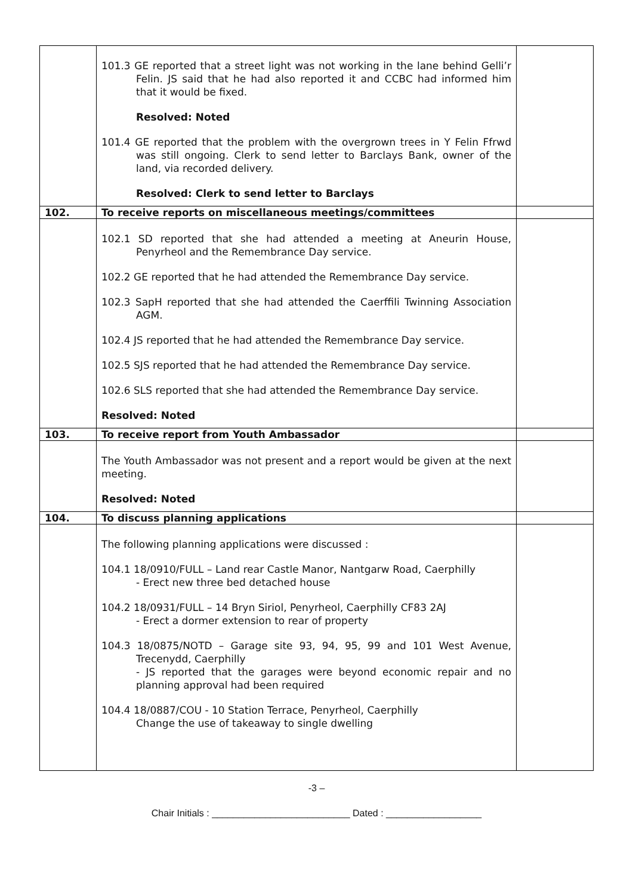| | 101.3 GE reported that a street light was not working in the lane behind Gelli’r Felin. JS said that he had also reported it and CCBC had informed him that it would be fixed. Resolved: Noted 101.4 GE reported that the problem with the overgrown trees in Y Felin Ffrwd was still ongoing. Clerk to send letter to Barclays Bank, owner of the land, via recorded delivery. Resolved: Clerk to send letter to Barclays | |
| 102. | To receive reports on miscellaneous meetings/committees | |
| | 102.1 SD reported that she had attended a meeting at Aneurin House, Penyrheol and the Remembrance Day service. 102.2 GE reported that he had attended the Remembrance Day service. 102.3 SapH reported that she had attended the Caerffili Twinning Association AGM. 102.4 JS reported that he had attended the Remembrance Day service. 102.5 SJS reported that he had attended the Remembrance Day service. 102.6 SLS reported that she had attended the Remembrance Day service. Resolved: Noted | |
| 103. | To receive report from Youth Ambassador | |
| | The Youth Ambassador was not present and a report would be given at the next meeting. Resolved: Noted | |
| 104. | To discuss planning applications | |
| | The following planning applications were discussed : 104.1 18/0910/FULL – Land rear Castle Manor, Nantgarw Road, Caerphilly - Erect new three bed detached house 104.2 18/0931/FULL – 14 Bryn Siriol, Penyrheol, Caerphilly CF83 2AJ - Erect a dormer extension to rear of property 104.3 18/0875/NOTD – Garage site 93, 94, 95, 99 and 101 West Avenue, Trecenydd, Caerphilly - JS reported that the garages were beyond economic repair and no planning approval had been required 104.4 18/0887/COU - 10 Station Terrace, Penyrheol, Caerphilly Change the use of takeaway to single dwelling | |
-3 –
Chair Initials : __________________________ Dated : __________________